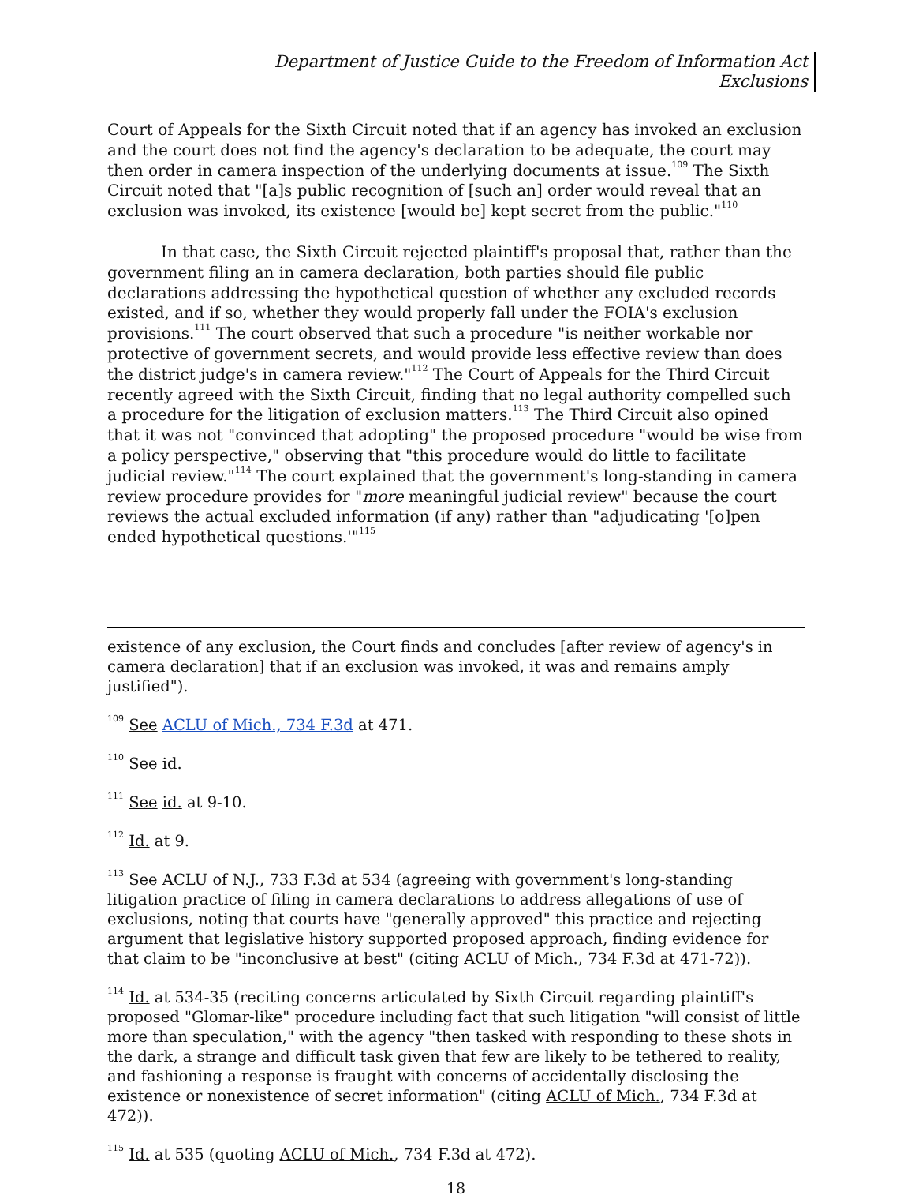Department of Justice Guide to the Freedom of Information Act
Exclusions
Court of Appeals for the Sixth Circuit noted that if an agency has invoked an exclusion and the court does not find the agency's declaration to be adequate, the court may then order in camera inspection of the underlying documents at issue.<sup>109</sup> The Sixth Circuit noted that "[a]s public recognition of [such an] order would reveal that an exclusion was invoked, its existence [would be] kept secret from the public."<sup>110</sup>
In that case, the Sixth Circuit rejected plaintiff's proposal that, rather than the government filing an in camera declaration, both parties should file public declarations addressing the hypothetical question of whether any excluded records existed, and if so, whether they would properly fall under the FOIA's exclusion provisions.<sup>111</sup> The court observed that such a procedure "is neither workable nor protective of government secrets, and would provide less effective review than does the district judge's in camera review."<sup>112</sup> The Court of Appeals for the Third Circuit recently agreed with the Sixth Circuit, finding that no legal authority compelled such a procedure for the litigation of exclusion matters.<sup>113</sup> The Third Circuit also opined that it was not "convinced that adopting" the proposed procedure "would be wise from a policy perspective," observing that "this procedure would do little to facilitate judicial review."<sup>114</sup> The court explained that the government's long-standing in camera review procedure provides for "more meaningful judicial review" because the court reviews the actual excluded information (if any) rather than "adjudicating '[o]pen ended hypothetical questions.'"<sup>115</sup>
existence of any exclusion, the Court finds and concludes [after review of agency's in camera declaration] that if an exclusion was invoked, it was and remains amply justified").
<sup>109</sup> See ACLU of Mich., 734 F.3d at 471.
<sup>110</sup> See id.
<sup>111</sup> See id. at 9-10.
<sup>112</sup> Id. at 9.
<sup>113</sup> See ACLU of N.J., 733 F.3d at 534 (agreeing with government's long-standing litigation practice of filing in camera declarations to address allegations of use of exclusions, noting that courts have "generally approved" this practice and rejecting argument that legislative history supported proposed approach, finding evidence for that claim to be "inconclusive at best" (citing ACLU of Mich., 734 F.3d at 471-72)).
<sup>114</sup> Id. at 534-35 (reciting concerns articulated by Sixth Circuit regarding plaintiff's proposed "Glomar-like" procedure including fact that such litigation "will consist of little more than speculation," with the agency "then tasked with responding to these shots in the dark, a strange and difficult task given that few are likely to be tethered to reality, and fashioning a response is fraught with concerns of accidentally disclosing the existence or nonexistence of secret information" (citing ACLU of Mich., 734 F.3d at 472)).
<sup>115</sup> Id. at 535 (quoting ACLU of Mich., 734 F.3d at 472).
18